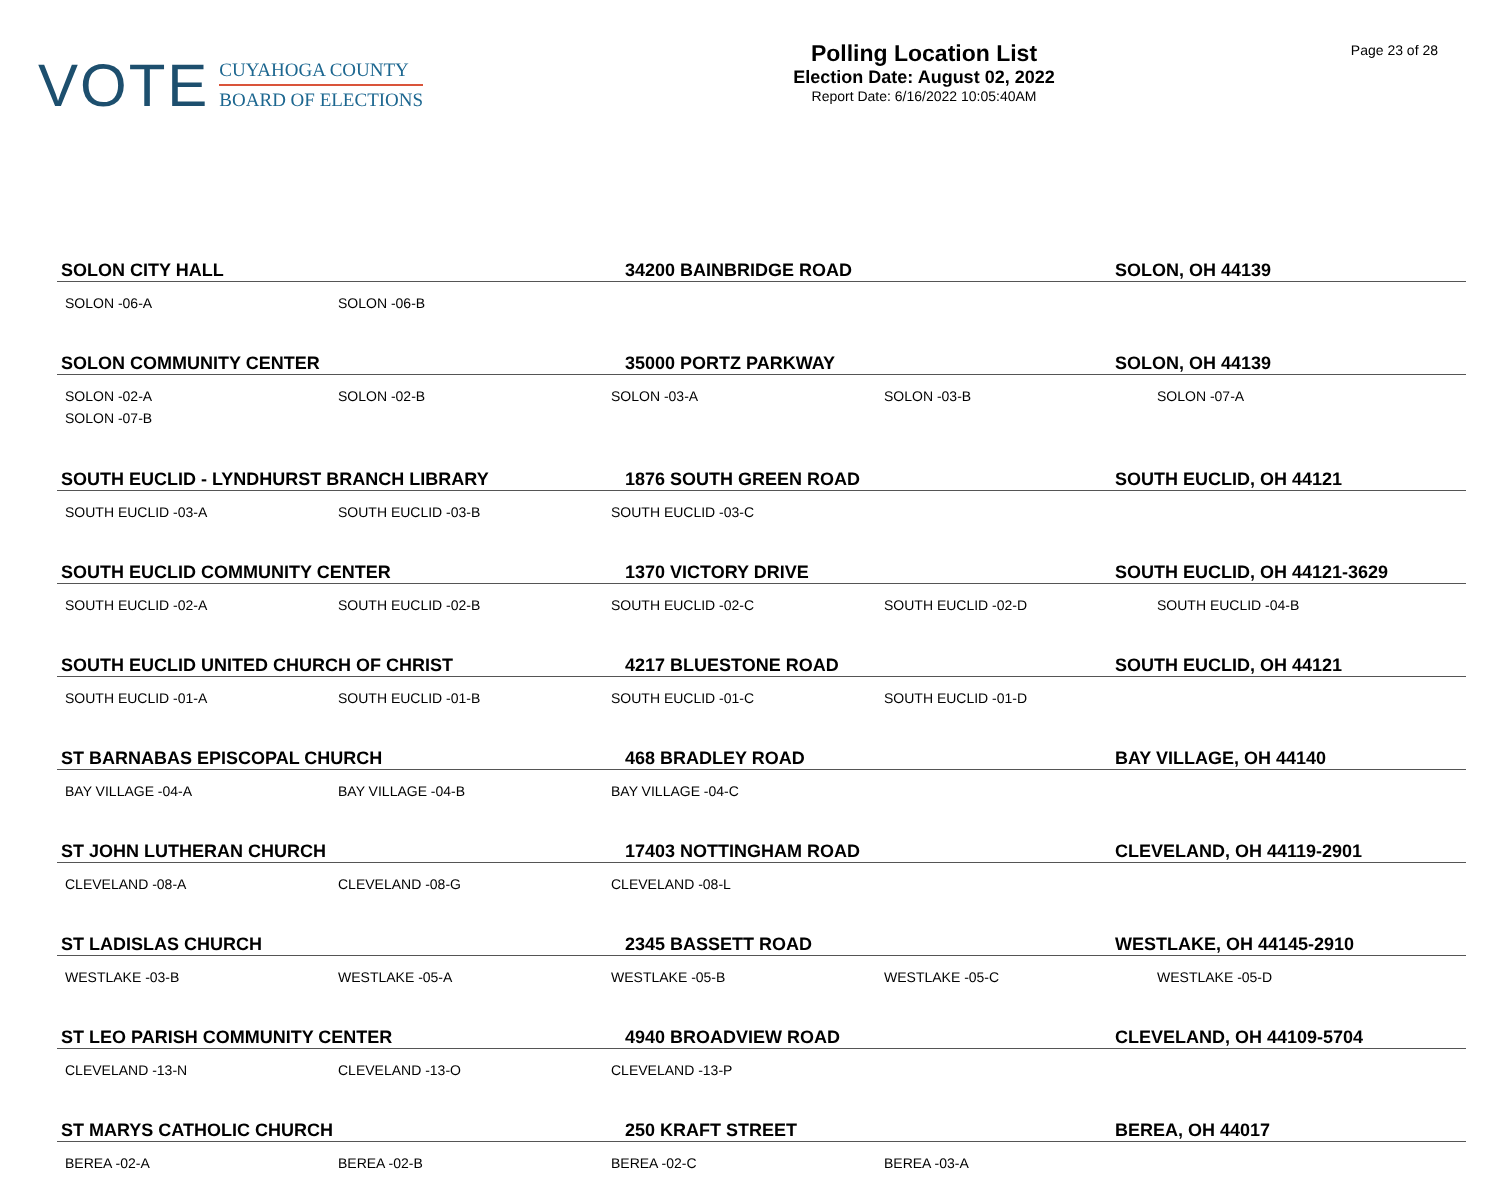VOTE
CUYAHOGA COUNTY
BOARD OF ELECTIONS
Polling Location List
Election Date: August 02, 2022
Report Date: 6/16/2022 10:05:40AM
Page 23 of 28
SOLON CITY HALL 34200 BAINBRIDGE ROAD SOLON, OH 44139
SOLON -06-A SOLON -06-B
SOLON COMMUNITY CENTER 35000 PORTZ PARKWAY SOLON, OH 44139
SOLON -02-A SOLON -02-B SOLON -03-A SOLON -03-B SOLON -07-A SOLON -07-B
SOUTH EUCLID - LYNDHURST BRANCH LIBRARY 1876 SOUTH GREEN ROAD SOUTH EUCLID, OH 44121
SOUTH EUCLID -03-A SOUTH EUCLID -03-B SOUTH EUCLID -03-C
SOUTH EUCLID COMMUNITY CENTER 1370 VICTORY DRIVE SOUTH EUCLID, OH 44121-3629
SOUTH EUCLID -02-A SOUTH EUCLID -02-B SOUTH EUCLID -02-C SOUTH EUCLID -02-D SOUTH EUCLID -04-B
SOUTH EUCLID UNITED CHURCH OF CHRIST 4217 BLUESTONE ROAD SOUTH EUCLID, OH 44121
SOUTH EUCLID -01-A SOUTH EUCLID -01-B SOUTH EUCLID -01-C SOUTH EUCLID -01-D
ST BARNABAS EPISCOPAL CHURCH 468 BRADLEY ROAD BAY VILLAGE, OH 44140
BAY VILLAGE -04-A BAY VILLAGE -04-B BAY VILLAGE -04-C
ST JOHN LUTHERAN CHURCH 17403 NOTTINGHAM ROAD CLEVELAND, OH 44119-2901
CLEVELAND -08-A CLEVELAND -08-G CLEVELAND -08-L
ST LADISLAS CHURCH 2345 BASSETT ROAD WESTLAKE, OH 44145-2910
WESTLAKE -03-B WESTLAKE -05-A WESTLAKE -05-B WESTLAKE -05-C WESTLAKE -05-D
ST LEO PARISH COMMUNITY CENTER 4940 BROADVIEW ROAD CLEVELAND, OH 44109-5704
CLEVELAND -13-N CLEVELAND -13-O CLEVELAND -13-P
ST MARYS CATHOLIC CHURCH 250 KRAFT STREET BEREA, OH 44017
BEREA -02-A BEREA -02-B BEREA -02-C BEREA -03-A